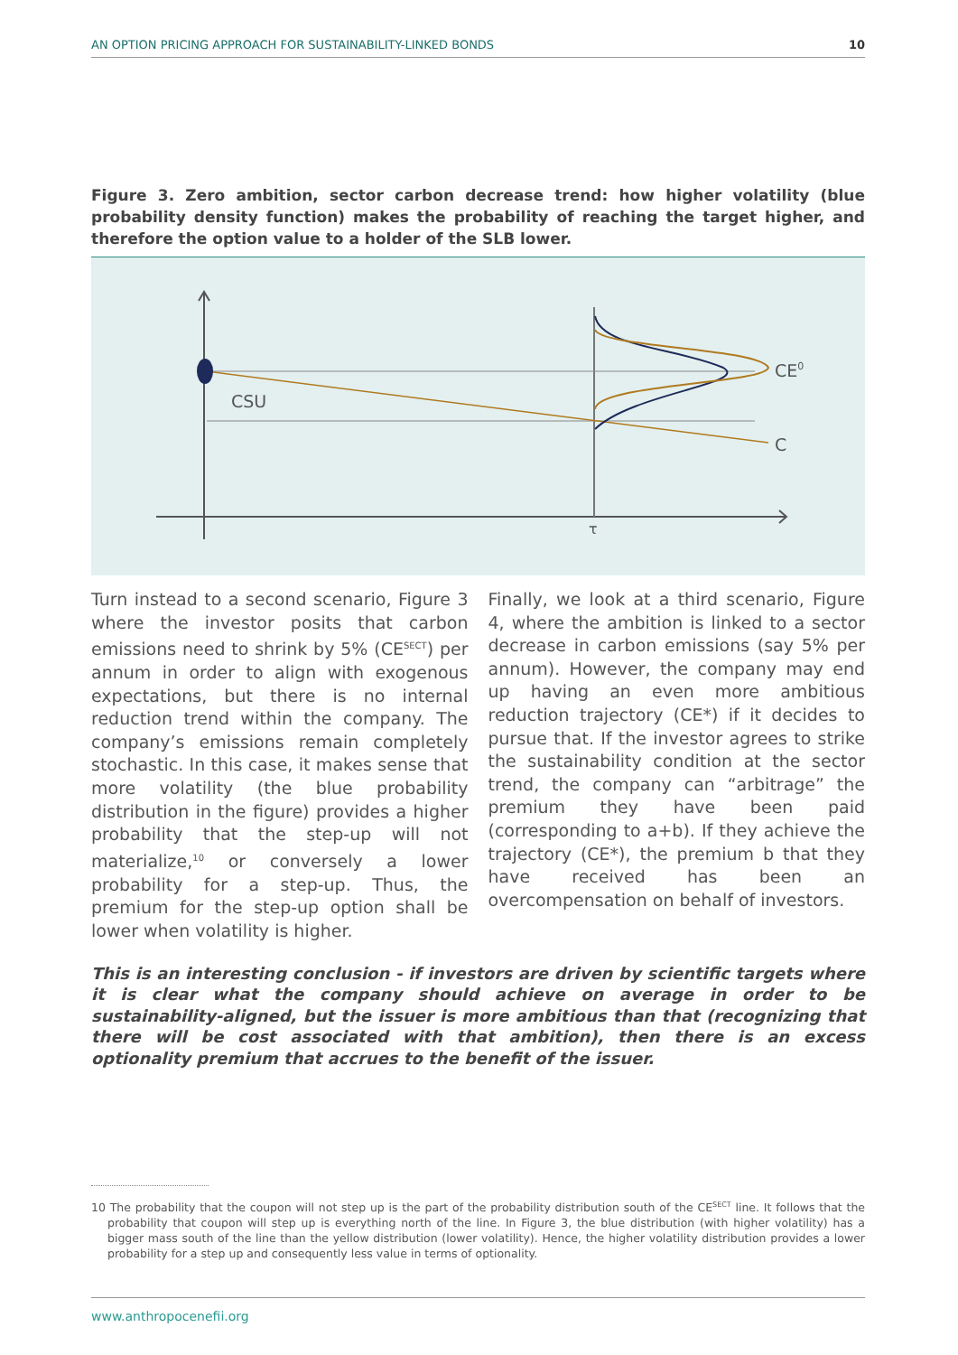AN OPTION PRICING APPROACH FOR SUSTAINABILITY-LINKED BONDS 10
Figure 3. Zero ambition, sector carbon decrease trend: how higher volatility (blue probability density function) makes the probability of reaching the target higher, and therefore the option value to a holder of the SLB lower.
CSU
CE0
C
τ
Turn instead to a second scenario, Figure 3 where the investor posits that carbon emissions need to shrink by 5% (CE<sup>SECT</sup>) per annum in order to align with exogenous expectations, but there is no internal reduction trend within the company. The company’s emissions remain completely stochastic. In this case, it makes sense that more volatility (the blue probability distribution in the figure) provides a higher probability that the step-up will not materialize,<sup>10</sup> or conversely a lower probability for a step-up. Thus, the premium for the step-up option shall be lower when volatility is higher.
Finally, we look at a third scenario, Figure 4, where the ambition is linked to a sector decrease in carbon emissions (say 5% per annum). However, the company may end up having an even more ambitious reduction trajectory (CE*) if it decides to pursue that. If the investor agrees to strike the sustainability condition at the sector trend, the company can “arbitrage” the premium they have been paid (corresponding to a+b). If they achieve the trajectory (CE*), the premium b that they have received has been an overcompensation on behalf of investors.
This is an interesting conclusion - if investors are driven by scientific targets where it is clear what the company should achieve on average in order to be sustainability-aligned, but the issuer is more ambitious than that (recognizing that there will be cost associated with that ambition), then there is an excess optionality premium that accrues to the benefit of the issuer.
10 The probability that the coupon will not step up is the part of the probability distribution south of the CE<sup>SECT</sup> line. It follows that the probability that coupon will step up is everything north of the line. In Figure 3, the blue distribution (with higher volatility) has a bigger mass south of the line than the yellow distribution (lower volatility). Hence, the higher volatility distribution provides a lower probability for a step up and consequently less value in terms of optionality.
www.anthropocenefii.org